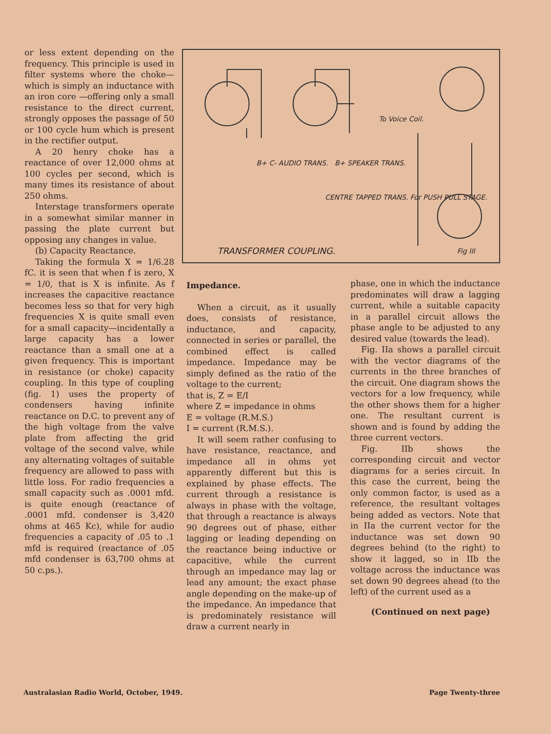or less extent depending on the frequency. This principle is used in filter systems where the choke—which is simply an inductance with an iron core —offering only a small resistance to the direct current, strongly opposes the passage of 50 or 100 cycle hum which is present in the rectifier output.
A 20 henry choke has a reactance of over 12,000 ohms at 100 cycles per second, which is many times its resistance of about 250 ohms.
Interstage transformers operate in a somewhat similar manner in passing the plate current but opposing any changes in value.
(b) Capacity Reactance.
Taking the formula X = 1/6.28 fC. it is seen that when f is zero, X = 1/0, that is X is infinite. As f increases the capacitive reactance becomes less so that for very high frequencies X is quite small even for a small capacity—incidentally a large capacity has a lower reactance than a small one at a given frequency. This is important in resistance (or choke) capacity coupling. In this type of coupling (fig. 1) uses the property of condensers having infinite reactance on D.C. to prevent any of the high voltage from the valve plate from affecting the grid voltage of the second valve, while any alternating voltages of suitable frequency are allowed to pass with little loss. For radio frequencies a small capacity such as .0001 mfd. is quite enough (reactance of .0001 mfd. condenser is 3,420 ohms at 465 Kc), while for audio frequencies a capacity of .05 to .1 mfd is required (reactance of .05 mfd condenser is 63,700 ohms at 50 c.ps.).
B+ C- AUDIO TRANS. B+ SPEAKER TRANS.
To Voice Coil.
CENTRE TAPPED TRANS. For PUSH PULL STAGE.
TRANSFORMER COUPLING. Fig III
Impedance.
When a circuit, as it usually does, consists of resistance, inductance, and capacity, connected in series or parallel, the combined effect is called impedance. Impedance may be simply defined as the ratio of the voltage to the current;
that is, Z = E/I
where Z = impedance in ohms
E = voltage (R.M.S.)
I = current (R.M.S.).
It will seem rather confusing to have resistance, reactance, and impedance all in ohms yet apparently different but this is explained by phase effects. The current through a resistance is always in phase with the voltage, that through a reactance is always 90 degrees out of phase, either lagging or leading depending on the reactance being inductive or capacitive, while the current through an impedance may lag or lead any amount; the exact phase angle depending on the make-up of the impedance. An impedance that is predominately resistance will draw a current nearly in
phase, one in which the inductance predominates will draw a lagging current, while a suitable capacity in a parallel circuit allows the phase angle to be adjusted to any desired value (towards the lead).
Fig. IIa shows a parallel circuit with the vector diagrams of the currents in the three branches of the circuit. One diagram shows the vectors for a low frequency, while the other shows them for a higher one. The resultant current is shown and is found by adding the three current vectors.
Fig. IIb shows the corresponding circuit and vector diagrams for a series circuit. In this case the current, being the only common factor, is used as a reference, the resultant voltages being added as vectors. Note that in IIa the current vector for the inductance was set down 90 degrees behind (to the right) to show it lagged, so in IIb the voltage across the inductance was set down 90 degrees ahead (to the left) of the current used as a
(Continued on next page)
Australasian Radio World, October, 1949. Page Twenty-three